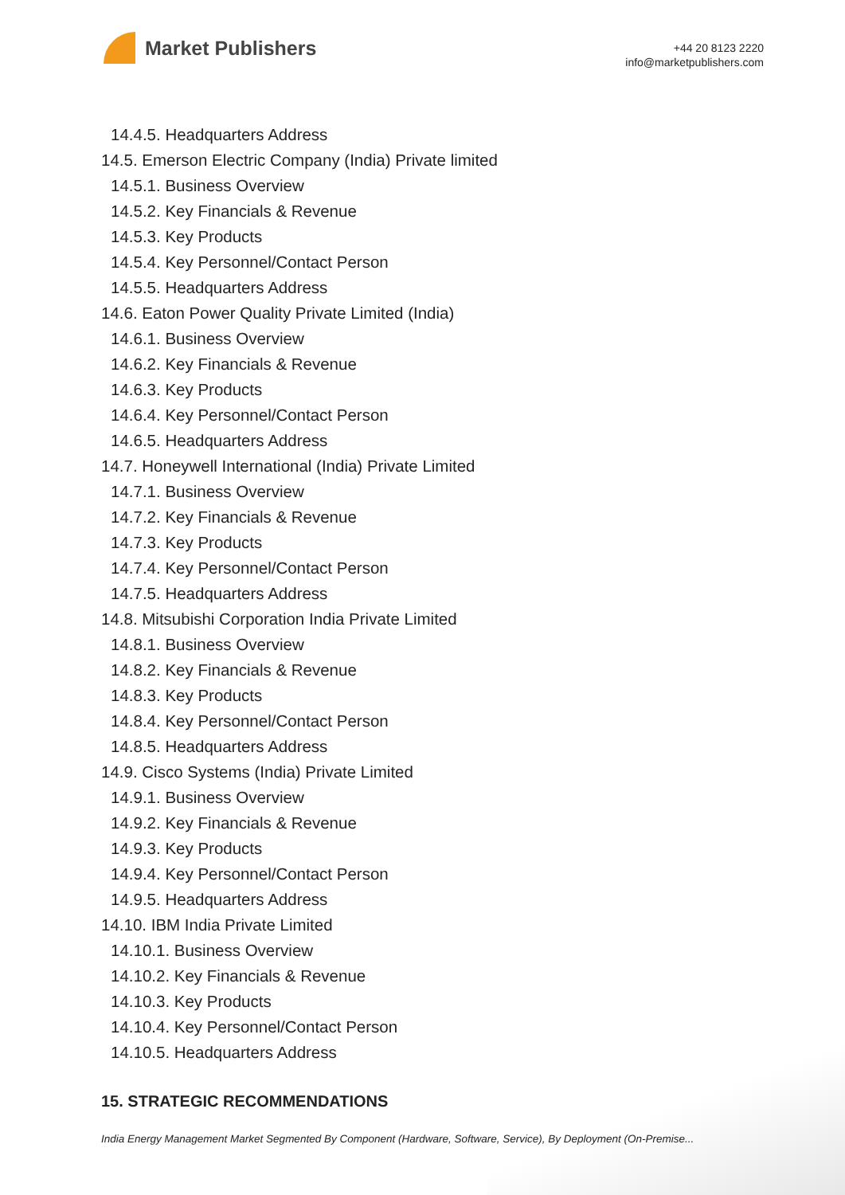Market Publishers
+44 20 8123 2220
info@marketpublishers.com
14.4.5. Headquarters Address
14.5. Emerson Electric Company (India) Private limited
14.5.1. Business Overview
14.5.2. Key Financials & Revenue
14.5.3. Key Products
14.5.4. Key Personnel/Contact Person
14.5.5. Headquarters Address
14.6. Eaton Power Quality Private Limited (India)
14.6.1. Business Overview
14.6.2. Key Financials & Revenue
14.6.3. Key Products
14.6.4. Key Personnel/Contact Person
14.6.5. Headquarters Address
14.7. Honeywell International (India) Private Limited
14.7.1. Business Overview
14.7.2. Key Financials & Revenue
14.7.3. Key Products
14.7.4. Key Personnel/Contact Person
14.7.5. Headquarters Address
14.8. Mitsubishi Corporation India Private Limited
14.8.1. Business Overview
14.8.2. Key Financials & Revenue
14.8.3. Key Products
14.8.4. Key Personnel/Contact Person
14.8.5. Headquarters Address
14.9. Cisco Systems (India) Private Limited
14.9.1. Business Overview
14.9.2. Key Financials & Revenue
14.9.3. Key Products
14.9.4. Key Personnel/Contact Person
14.9.5. Headquarters Address
14.10. IBM India Private Limited
14.10.1. Business Overview
14.10.2. Key Financials & Revenue
14.10.3. Key Products
14.10.4. Key Personnel/Contact Person
14.10.5. Headquarters Address
15. STRATEGIC RECOMMENDATIONS
India Energy Management Market Segmented By Component (Hardware, Software, Service), By Deployment (On-Premise...